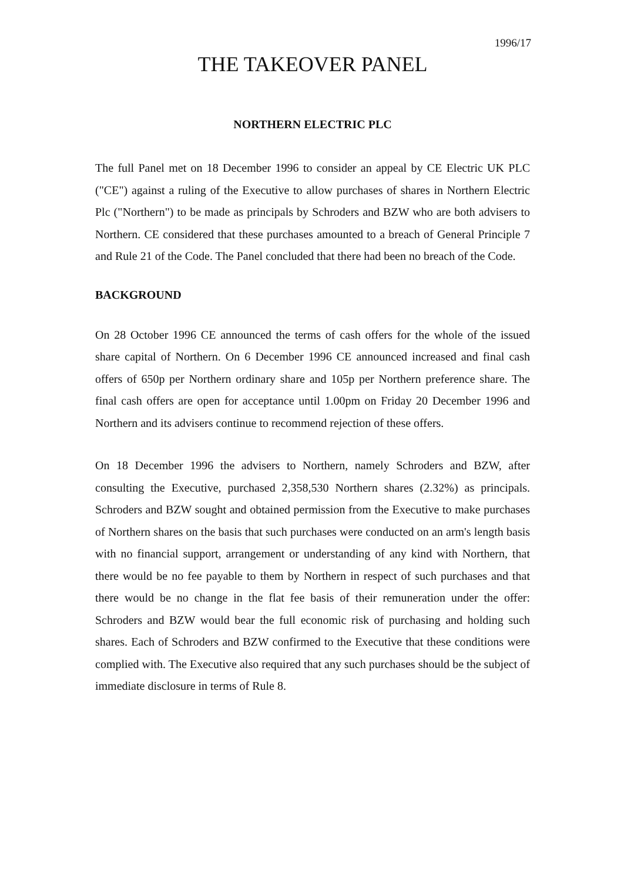1996/17
THE TAKEOVER PANEL
NORTHERN ELECTRIC PLC
The full Panel met on 18 December 1996 to consider an appeal by CE Electric UK PLC ("CE") against a ruling of the Executive to allow purchases of shares in Northern Electric Plc ("Northern") to be made as principals by Schroders and BZW who are both advisers to Northern. CE considered that these purchases amounted to a breach of General Principle 7 and Rule 21 of the Code. The Panel concluded that there had been no breach of the Code.
BACKGROUND
On 28 October 1996 CE announced the terms of cash offers for the whole of the issued share capital of Northern. On 6 December 1996 CE announced increased and final cash offers of 650p per Northern ordinary share and 105p per Northern preference share. The final cash offers are open for acceptance until 1.00pm on Friday 20 December 1996 and Northern and its advisers continue to recommend rejection of these offers.
On 18 December 1996 the advisers to Northern, namely Schroders and BZW, after consulting the Executive, purchased 2,358,530 Northern shares (2.32%) as principals. Schroders and BZW sought and obtained permission from the Executive to make purchases of Northern shares on the basis that such purchases were conducted on an arm's length basis with no financial support, arrangement or understanding of any kind with Northern, that there would be no fee payable to them by Northern in respect of such purchases and that there would be no change in the flat fee basis of their remuneration under the offer: Schroders and BZW would bear the full economic risk of purchasing and holding such shares. Each of Schroders and BZW confirmed to the Executive that these conditions were complied with. The Executive also required that any such purchases should be the subject of immediate disclosure in terms of Rule 8.